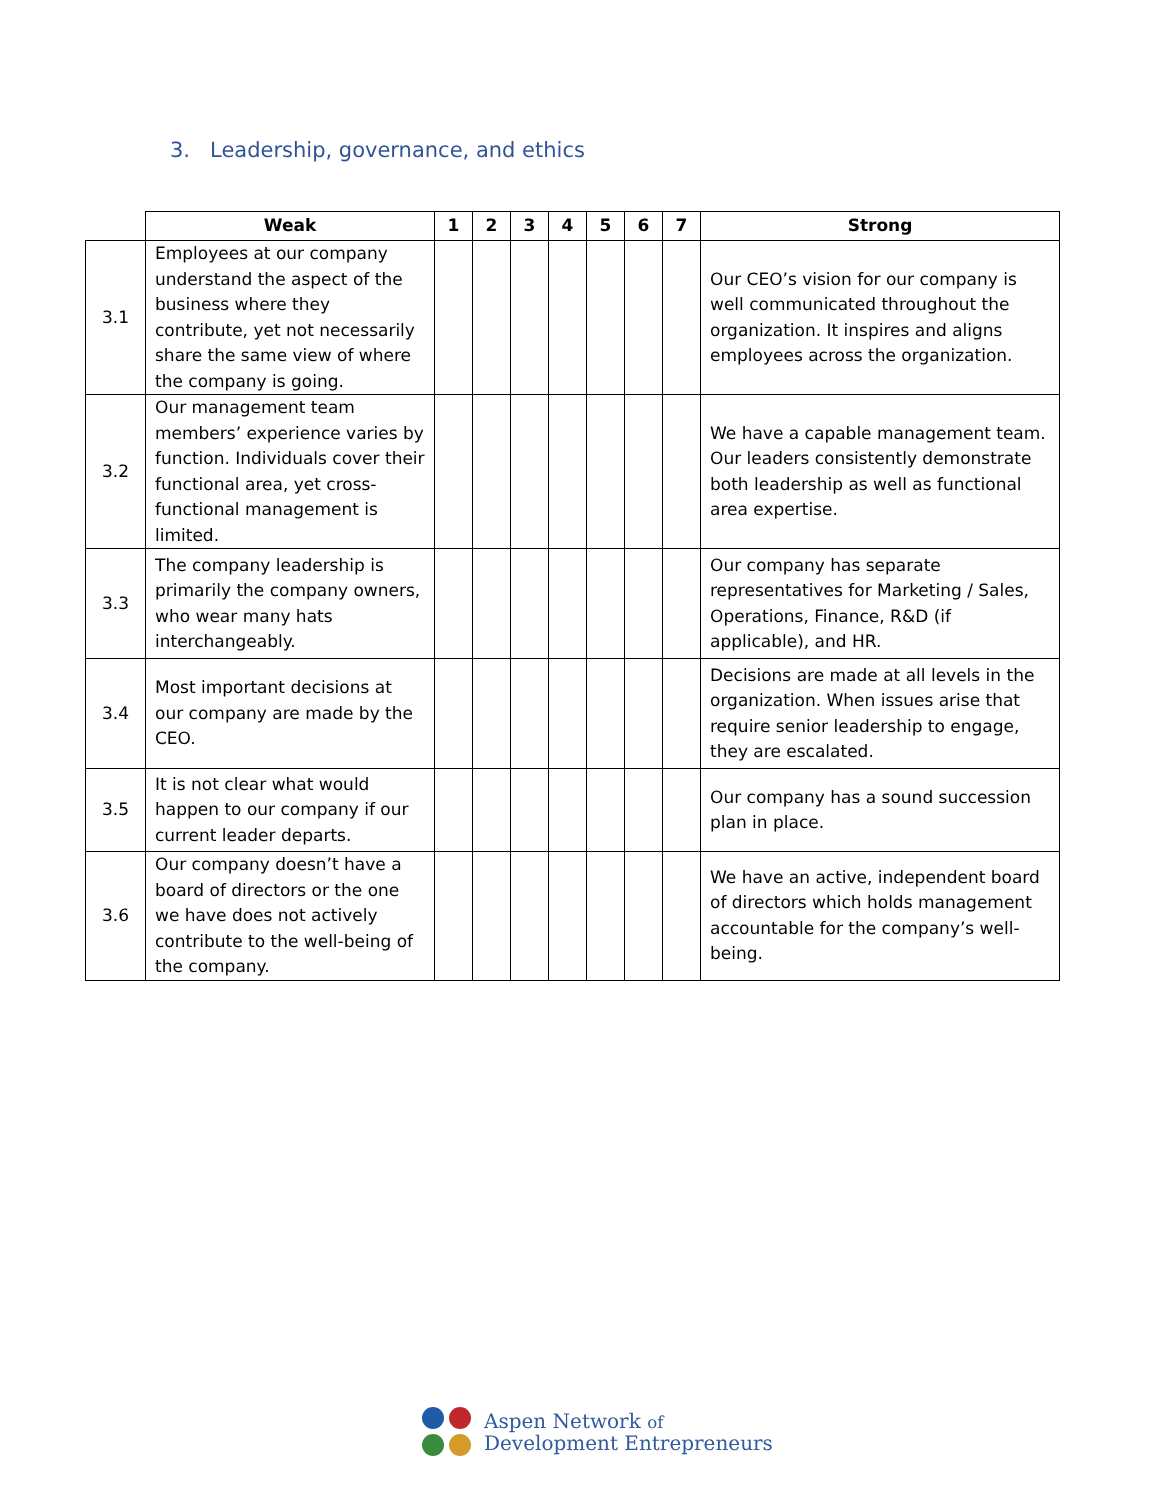3. Leadership, governance, and ethics
| | Weak | 1 | 2 | 3 | 4 | 5 | 6 | 7 | Strong |
| --- | --- | --- | --- | --- | --- | --- | --- | --- | --- |
| 3.1 | Employees at our company understand the aspect of the business where they contribute, yet not necessarily share the same view of where the company is going. | | | | | | | | Our CEO’s vision for our company is well communicated throughout the organization. It inspires and aligns employees across the organization. |
| 3.2 | Our management team members’ experience varies by function. Individuals cover their functional area, yet cross-functional management is limited. | | | | | | | | We have a capable management team. Our leaders consistently demonstrate both leadership as well as functional area expertise. |
| 3.3 | The company leadership is primarily the company owners, who wear many hats interchangeably. | | | | | | | | Our company has separate representatives for Marketing / Sales, Operations, Finance, R&D (if applicable), and HR. |
| 3.4 | Most important decisions at our company are made by the CEO. | | | | | | | | Decisions are made at all levels in the organization. When issues arise that require senior leadership to engage, they are escalated. |
| 3.5 | It is not clear what would happen to our company if our current leader departs. | | | | | | | | Our company has a sound succession plan in place. |
| 3.6 | Our company doesn’t have a board of directors or the one we have does not actively contribute to the well-being of the company. | | | | | | | | We have an active, independent board of directors which holds management accountable for the company’s well-being. |
Aspen Network of
Development Entrepreneurs